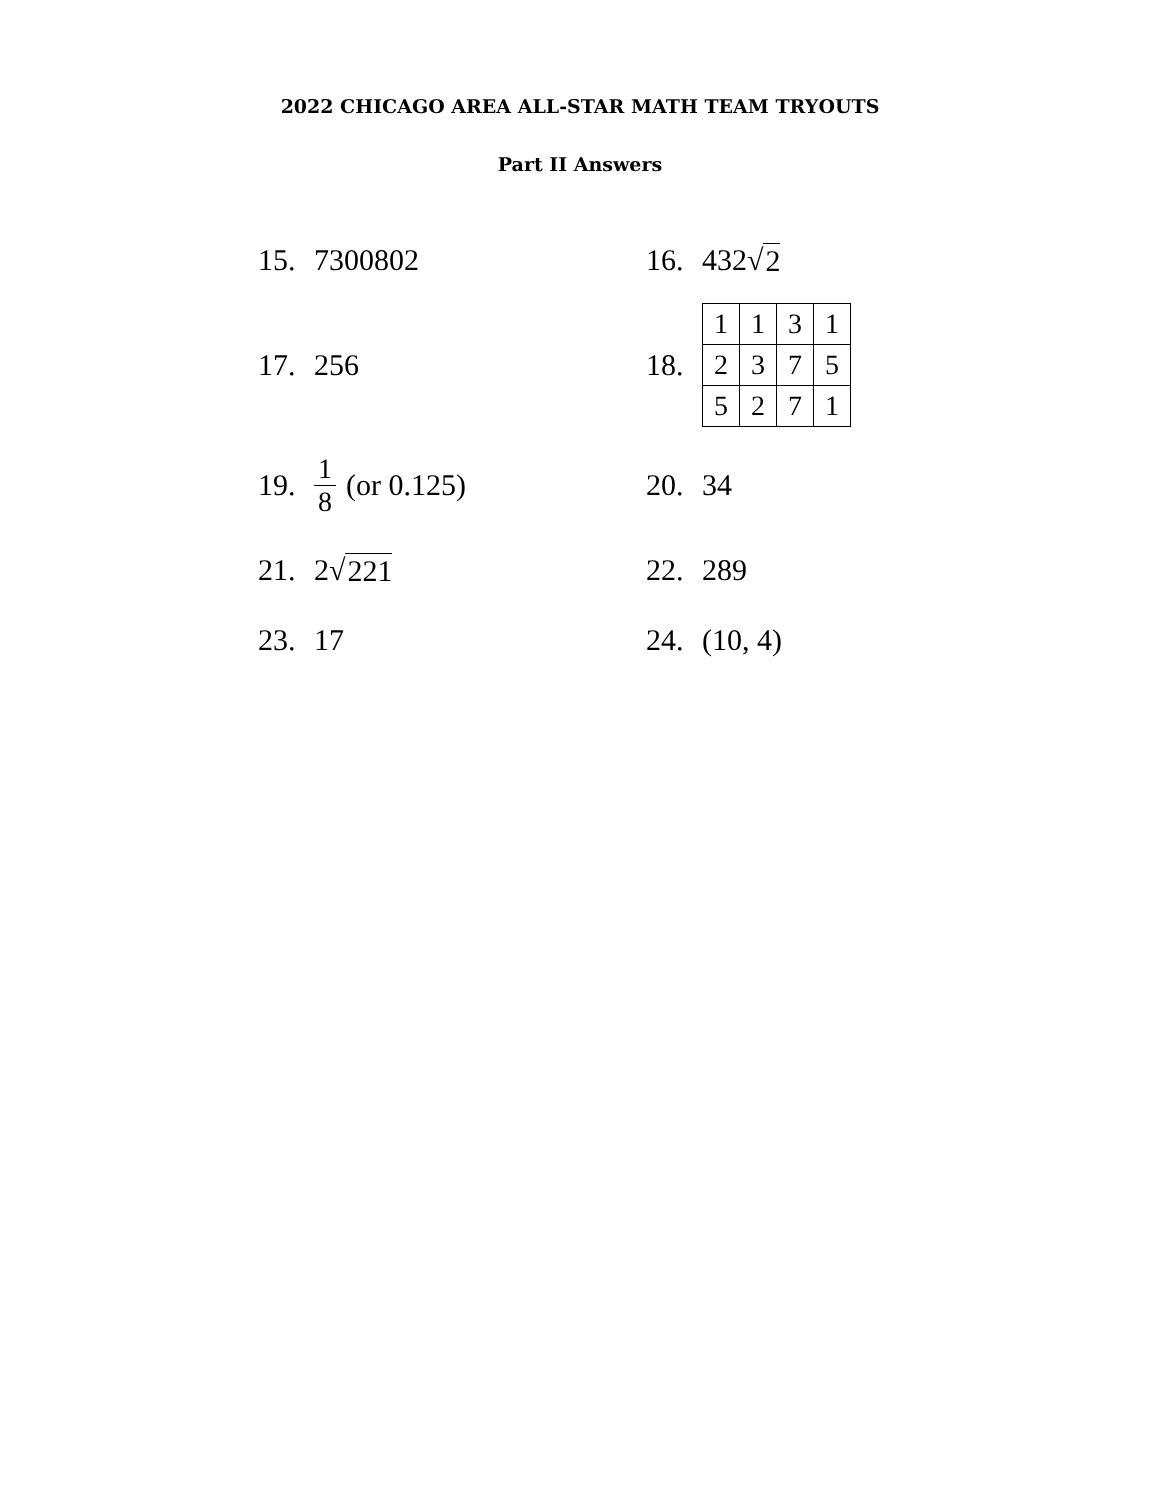2022 CHICAGO AREA ALL-STAR MATH TEAM TRYOUTS
Part II Answers
15. 7300802
16. 432√ 2
17. 256
18.
| 1 | 1 | 3 | 1 |
| 2 | 3 | 7 | 5 |
| 5 | 2 | 7 | 1 |
19. 1 8 (or 0.125)
20. 34
21. 2√ 221
22. 289
23. 17
24. (10, 4)